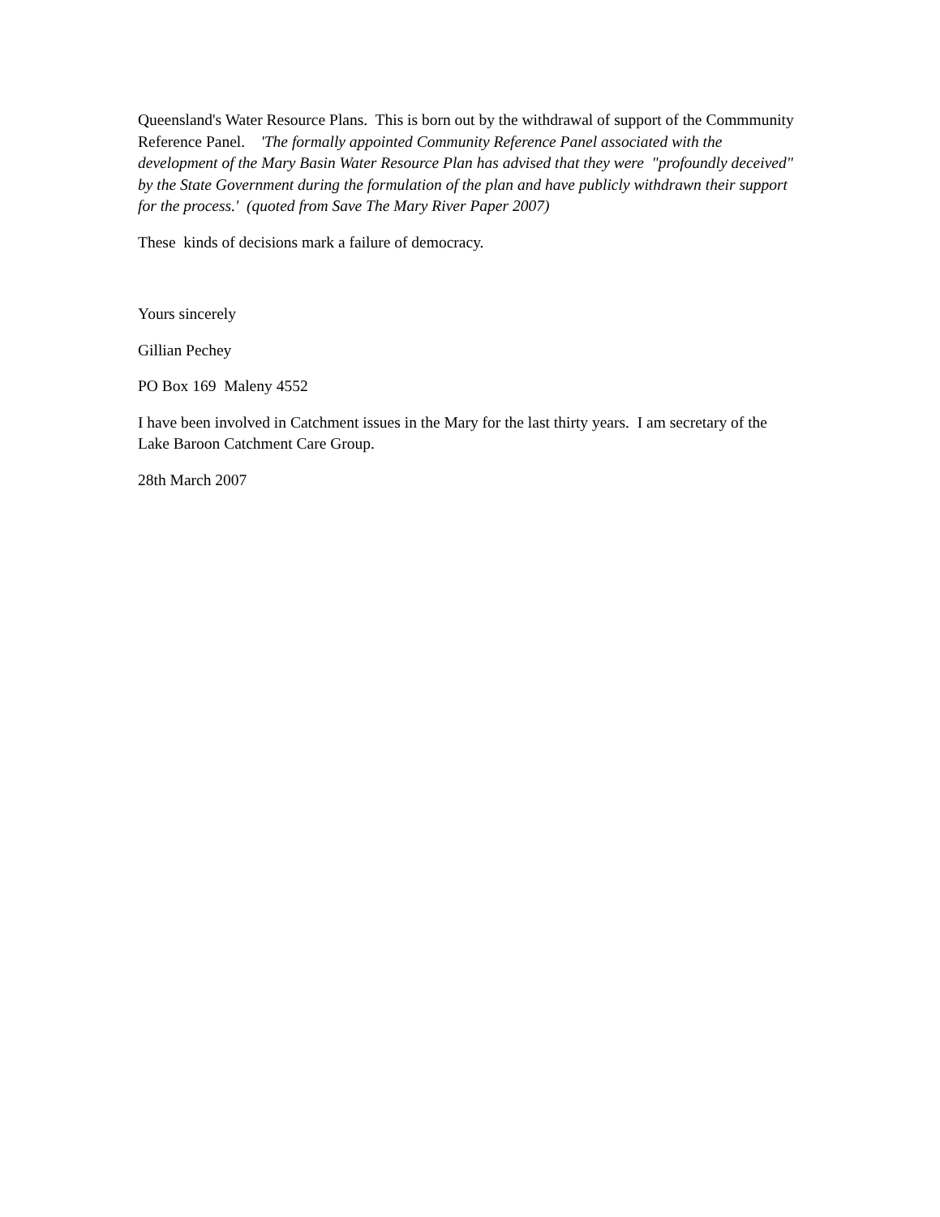Queensland's Water Resource Plans. This is born out by the withdrawal of support of the Commmunity Reference Panel. 'The formally appointed Community Reference Panel associated with the development of the Mary Basin Water Resource Plan has advised that they were "profoundly deceived" by the State Government during the formulation of the plan and have publicly withdrawn their support for the process.' (quoted from Save The Mary River Paper 2007)
These kinds of decisions mark a failure of democracy.
Yours sincerely
Gillian Pechey
PO Box 169 Maleny 4552
I have been involved in Catchment issues in the Mary for the last thirty years. I am secretary of the Lake Baroon Catchment Care Group.
28th March 2007